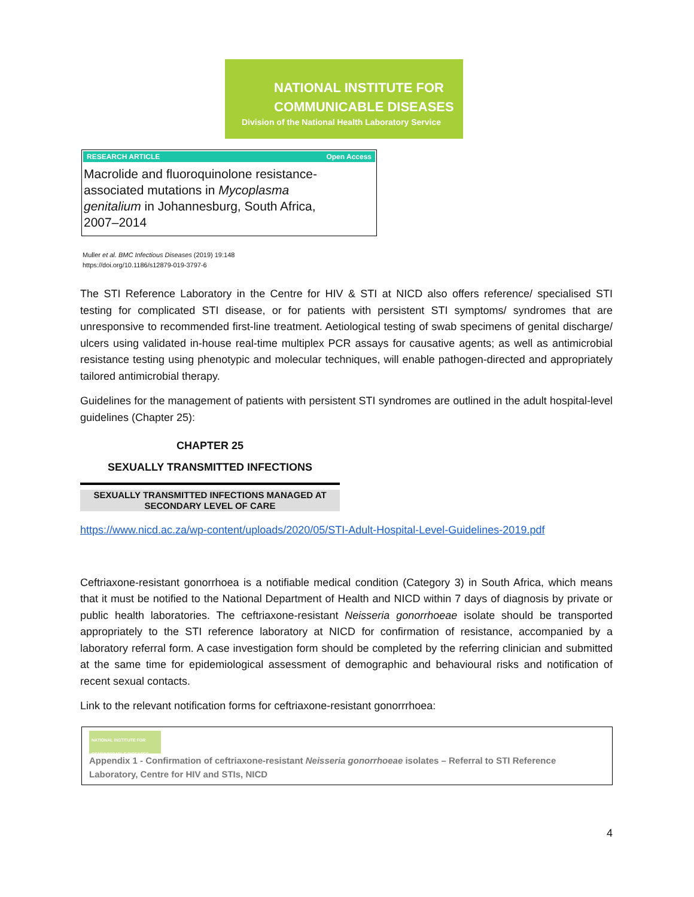NATIONAL INSTITUTE FOR
COMMUNICABLE DISEASES
Division of the National Health Laboratory Service
RESEARCH ARTICLE Open Access
Macrolide and fluoroquinolone resistance-associated mutations in Mycoplasma genitalium in Johannesburg, South Africa, 2007–2014
Muller et al. BMC Infectious Diseases (2019) 19:148
https://doi.org/10.1186/s12879-019-3797-6
The STI Reference Laboratory in the Centre for HIV & STI at NICD also offers reference/ specialised STI testing for complicated STI disease, or for patients with persistent STI symptoms/ syndromes that are unresponsive to recommended first-line treatment. Aetiological testing of swab specimens of genital discharge/ ulcers using validated in-house real-time multiplex PCR assays for causative agents; as well as antimicrobial resistance testing using phenotypic and molecular techniques, will enable pathogen-directed and appropriately tailored antimicrobial therapy.
Guidelines for the management of patients with persistent STI syndromes are outlined in the adult hospital-level guidelines (Chapter 25):
CHAPTER 25
SEXUALLY TRANSMITTED INFECTIONS
SEXUALLY TRANSMITTED INFECTIONS MANAGED AT
SECONDARY LEVEL OF CARE
https://www.nicd.ac.za/wp-content/uploads/2020/05/STI-Adult-Hospital-Level-Guidelines-2019.pdf
Ceftriaxone-resistant gonorrhoea is a notifiable medical condition (Category 3) in South Africa, which means that it must be notified to the National Department of Health and NICD within 7 days of diagnosis by private or public health laboratories. The ceftriaxone-resistant Neisseria gonorrhoeae isolate should be transported appropriately to the STI reference laboratory at NICD for confirmation of resistance, accompanied by a laboratory referral form. A case investigation form should be completed by the referring clinician and submitted at the same time for epidemiological assessment of demographic and behavioural risks and notification of recent sexual contacts.
Link to the relevant notification forms for ceftriaxone-resistant gonorrrhoea:
NATIONAL INSTITUTE FOR COMMUNICABLE DISEASES
Appendix 1 - Confirmation of ceftriaxone-resistant Neisseria gonorrhoeae isolates – Referral to STI Reference Laboratory, Centre for HIV and STIs, NICD
4